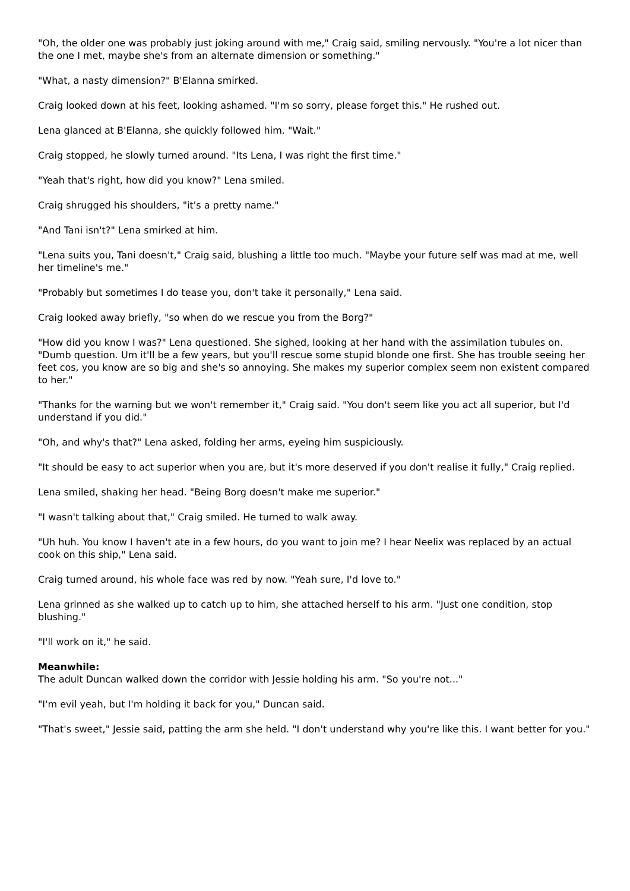"Oh, the older one was probably just joking around with me," Craig said, smiling nervously. "You're a lot nicer than the one I met, maybe she's from an alternate dimension or something."
"What, a nasty dimension?" B'Elanna smirked.
Craig looked down at his feet, looking ashamed. "I'm so sorry, please forget this." He rushed out.
Lena glanced at B'Elanna, she quickly followed him. "Wait."
Craig stopped, he slowly turned around. "Its Lena, I was right the first time."
"Yeah that's right, how did you know?" Lena smiled.
Craig shrugged his shoulders, "it's a pretty name."
"And Tani isn't?" Lena smirked at him.
"Lena suits you, Tani doesn't," Craig said, blushing a little too much. "Maybe your future self was mad at me, well her timeline's me."
"Probably but sometimes I do tease you, don't take it personally," Lena said.
Craig looked away briefly, "so when do we rescue you from the Borg?"
"How did you know I was?" Lena questioned. She sighed, looking at her hand with the assimilation tubules on. "Dumb question. Um it'll be a few years, but you'll rescue some stupid blonde one first. She has trouble seeing her feet cos, you know are so big and she's so annoying. She makes my superior complex seem non existent compared to her."
"Thanks for the warning but we won't remember it," Craig said. "You don't seem like you act all superior, but I'd understand if you did."
"Oh, and why's that?" Lena asked, folding her arms, eyeing him suspiciously.
"It should be easy to act superior when you are, but it's more deserved if you don't realise it fully," Craig replied.
Lena smiled, shaking her head. "Being Borg doesn't make me superior."
"I wasn't talking about that," Craig smiled. He turned to walk away.
"Uh huh. You know I haven't ate in a few hours, do you want to join me? I hear Neelix was replaced by an actual cook on this ship," Lena said.
Craig turned around, his whole face was red by now. "Yeah sure, I'd love to."
Lena grinned as she walked up to catch up to him, she attached herself to his arm. "Just one condition, stop blushing."
"I'll work on it," he said.
Meanwhile:
The adult Duncan walked down the corridor with Jessie holding his arm. "So you're not..."
"I'm evil yeah, but I'm holding it back for you," Duncan said.
"That's sweet," Jessie said, patting the arm she held. "I don't understand why you're like this. I want better for you."